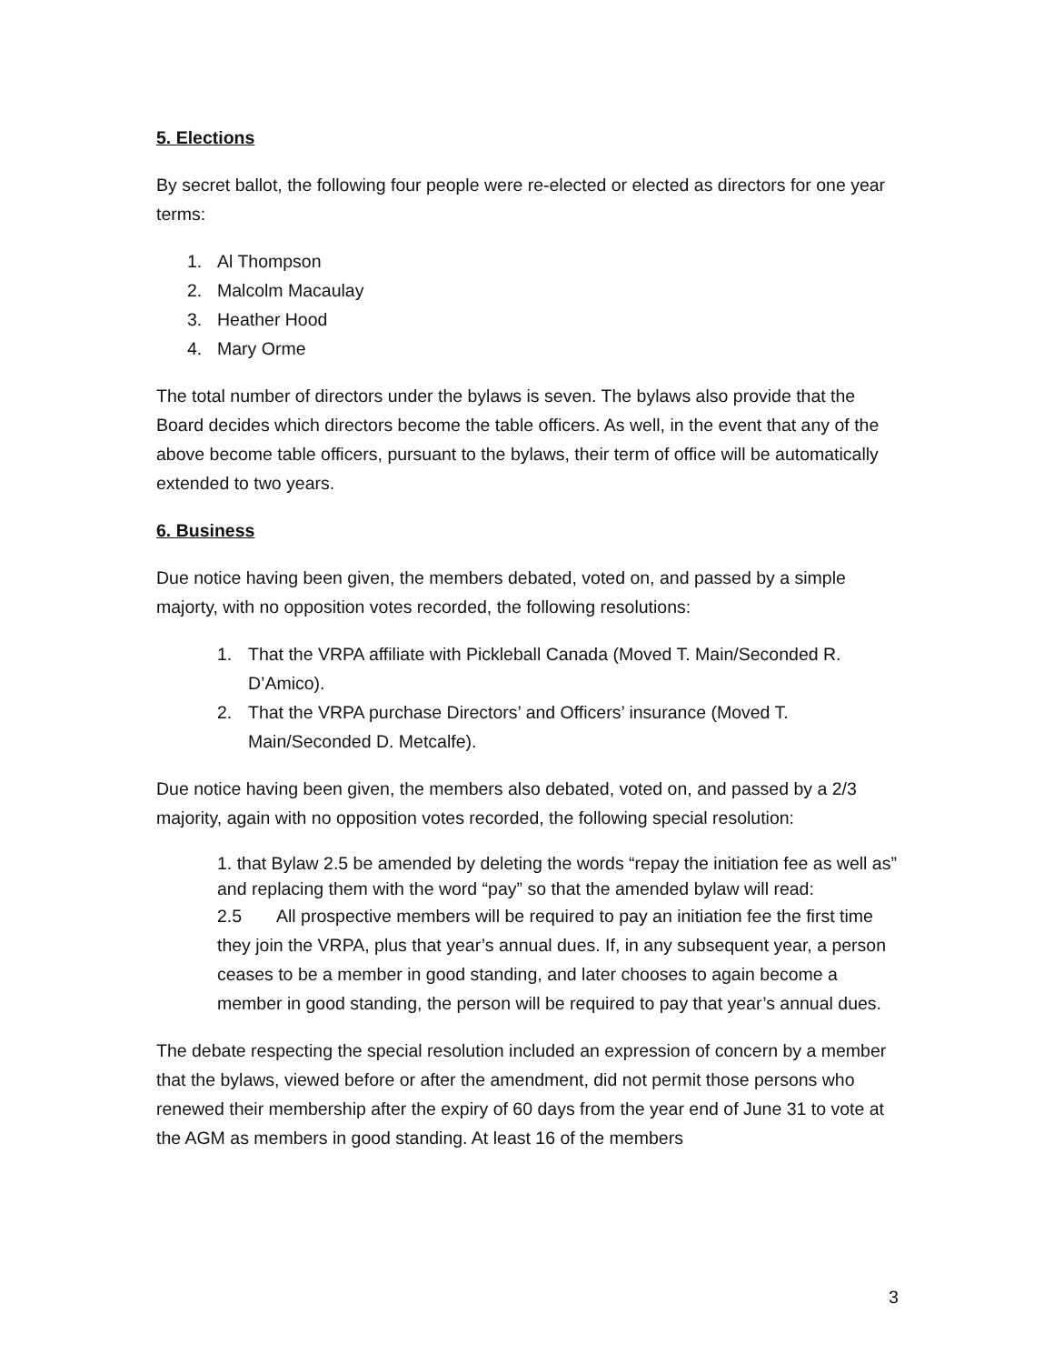5. Elections
By secret ballot, the following four people were re-elected or elected as directors for one year terms:
1. Al Thompson
2. Malcolm Macaulay
3. Heather Hood
4. Mary Orme
The total number of directors under the bylaws is seven. The bylaws also provide that the Board decides which directors become the table officers. As well, in the event that any of the above become table officers, pursuant to the bylaws, their term of office will be automatically extended to two years.
6. Business
Due notice having been given, the members debated, voted on, and passed by a simple majorty, with no opposition votes recorded, the following resolutions:
1. That the VRPA affiliate with Pickleball Canada (Moved T. Main/Seconded R. D’Amico).
2. That the VRPA purchase Directors’ and Officers’ insurance (Moved T. Main/Seconded D. Metcalfe).
Due notice having been given, the members also debated, voted on, and passed by a 2/3 majority, again with no opposition votes recorded, the following special resolution:
1. that Bylaw 2.5 be amended by deleting the words “repay the initiation fee as well as” and replacing them with the word “pay” so that the amended bylaw will read:
2.5 All prospective members will be required to pay an initiation fee the first time they join the VRPA, plus that year’s annual dues. If, in any subsequent year, a person ceases to be a member in good standing, and later chooses to again become a member in good standing, the person will be required to pay that year’s annual dues.
The debate respecting the special resolution included an expression of concern by a member that the bylaws, viewed before or after the amendment, did not permit those persons who renewed their membership after the expiry of 60 days from the year end of June 31 to vote at the AGM as members in good standing. At least 16 of the members
3